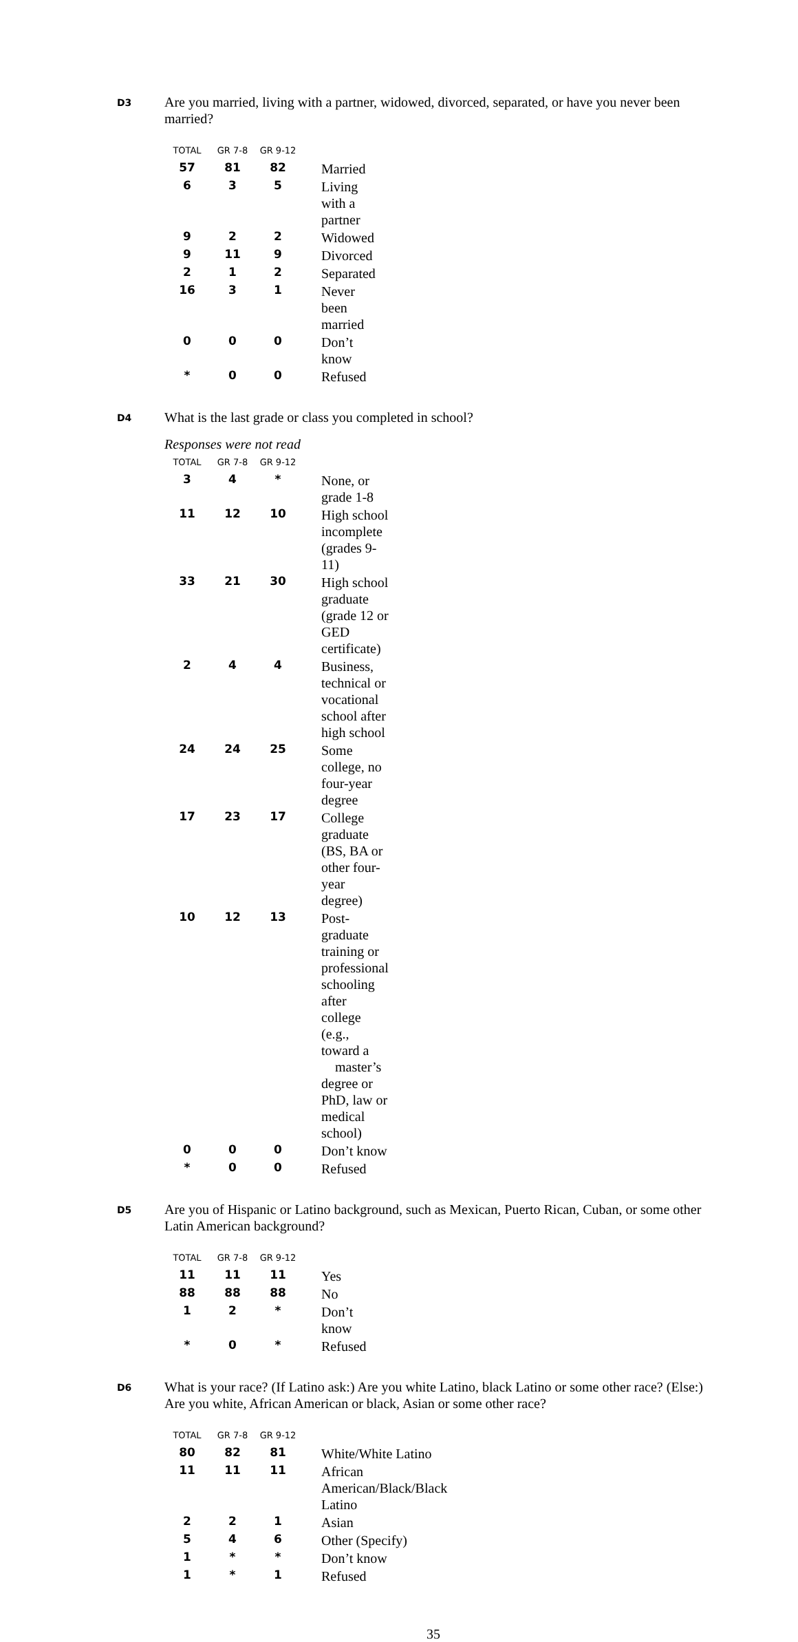D3
Are you married, living with a partner, widowed, divorced, separated, or have you never been married?
| TOTAL | GR 7-8 | GR 9-12 | |
| --- | --- | --- | --- |
| 57 | 81 | 82 | Married |
| 6 | 3 | 5 | Living with a partner |
| 9 | 2 | 2 | Widowed |
| 9 | 11 | 9 | Divorced |
| 2 | 1 | 2 | Separated |
| 16 | 3 | 1 | Never been married |
| 0 | 0 | 0 | Don’t know |
| * | 0 | 0 | Refused |
D4
What is the last grade or class you completed in school?
Responses were not read
| TOTAL | GR 7-8 | GR 9-12 | |
| --- | --- | --- | --- |
| 3 | 4 | * | None, or grade 1-8 |
| 11 | 12 | 10 | High school incomplete (grades 9-11) |
| 33 | 21 | 30 | High school graduate (grade 12 or GED certificate) |
| 2 | 4 | 4 | Business, technical or vocational school after high school |
| 24 | 24 | 25 | Some college, no four-year degree |
| 17 | 23 | 17 | College graduate (BS, BA or other four-year degree) |
| 10 | 12 | 13 | Post-graduate training or professional schooling after college (e.g., toward a master’s degree or PhD, law or medical school) |
| 0 | 0 | 0 | Don’t know |
| * | 0 | 0 | Refused |
D5
Are you of Hispanic or Latino background, such as Mexican, Puerto Rican, Cuban, or some other Latin American background?
| TOTAL | GR 7-8 | GR 9-12 | |
| --- | --- | --- | --- |
| 11 | 11 | 11 | Yes |
| 88 | 88 | 88 | No |
| 1 | 2 | * | Don’t know |
| * | 0 | * | Refused |
D6
What is your race? (If Latino ask:) Are you white Latino, black Latino or some other race? (Else:) Are you white, African American or black, Asian or some other race?
| TOTAL | GR 7-8 | GR 9-12 | |
| --- | --- | --- | --- |
| 80 | 82 | 81 | White/White Latino |
| 11 | 11 | 11 | African American/Black/Black Latino |
| 2 | 2 | 1 | Asian |
| 5 | 4 | 6 | Other (Specify) |
| 1 | * | * | Don’t know |
| 1 | * | 1 | Refused |
35